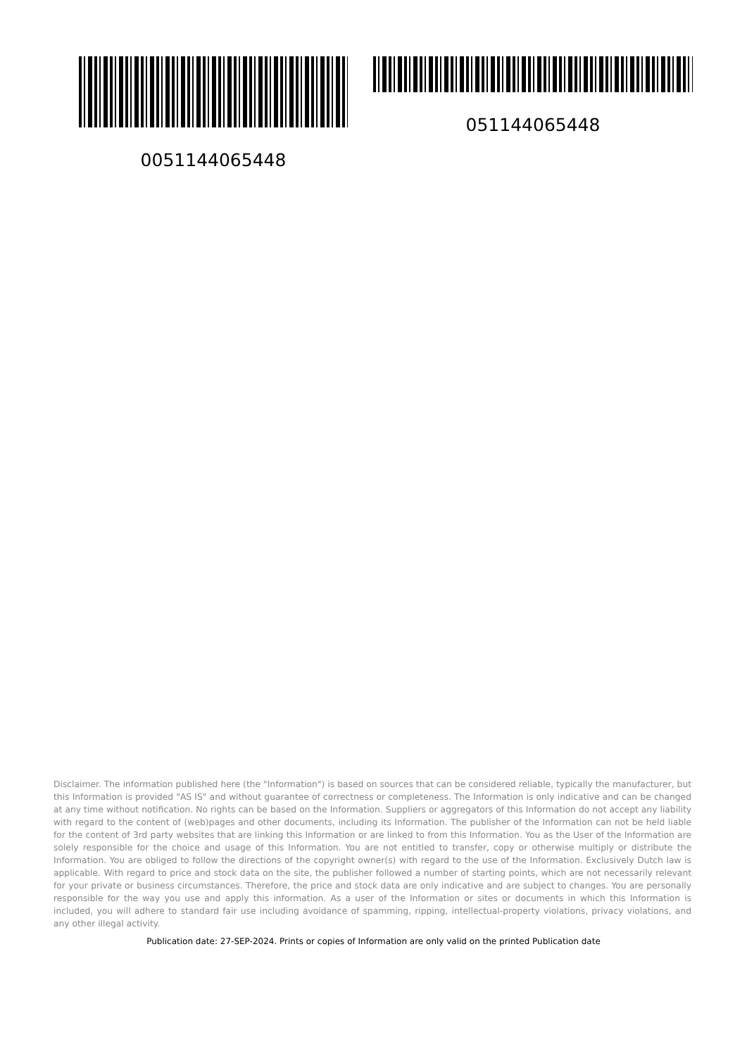0051144065448 051144065448
Disclaimer. The information published here (the "Information") is based on sources that can be considered reliable, typically the manufacturer, but this Information is provided "AS IS" and without guarantee of correctness or completeness. The Information is only indicative and can be changed at any time without notification. No rights can be based on the Information. Suppliers or aggregators of this Information do not accept any liability with regard to the content of (web)pages and other documents, including its Information. The publisher of the Information can not be held liable for the content of 3rd party websites that are linking this Information or are linked to from this Information. You as the User of the Information are solely responsible for the choice and usage of this Information. You are not entitled to transfer, copy or otherwise multiply or distribute the Information. You are obliged to follow the directions of the copyright owner(s) with regard to the use of the Information. Exclusively Dutch law is applicable. With regard to price and stock data on the site, the publisher followed a number of starting points, which are not necessarily relevant for your private or business circumstances. Therefore, the price and stock data are only indicative and are subject to changes. You are personally responsible for the way you use and apply this information. As a user of the Information or sites or documents in which this Information is included, you will adhere to standard fair use including avoidance of spamming, ripping, intellectual-property violations, privacy violations, and any other illegal activity.
Publication date: 27-SEP-2024. Prints or copies of Information are only valid on the printed Publication date